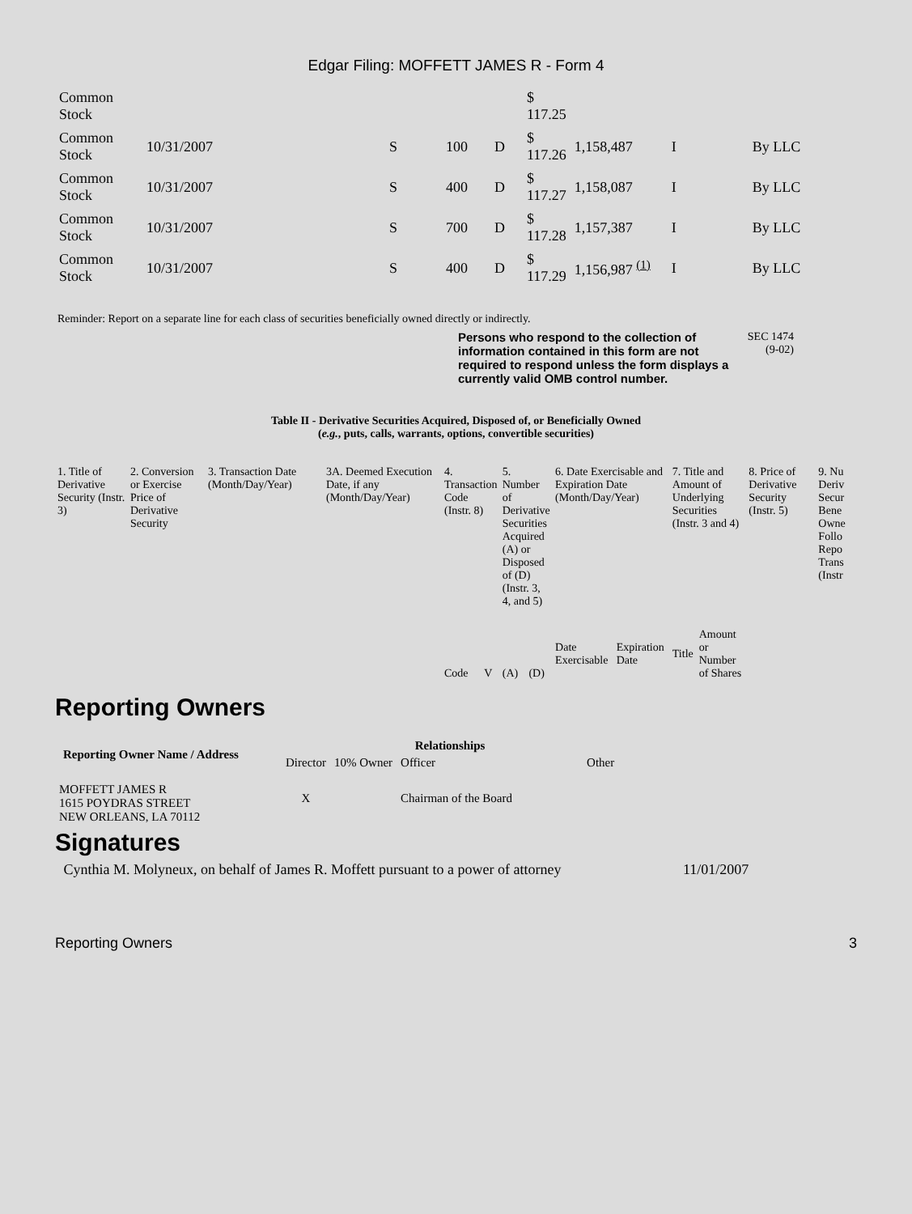Edgar Filing: MOFFETT JAMES R - Form 4
| Common Stock | | | | | $ 117.25 | | | |
| Common Stock | 10/31/2007 | S | 100 | D | $ 117.26 | 1,158,487 | I | By LLC |
| Common Stock | 10/31/2007 | S | 400 | D | $ 117.27 | 1,158,087 | I | By LLC |
| Common Stock | 10/31/2007 | S | 700 | D | $ 117.28 | 1,157,387 | I | By LLC |
| Common Stock | 10/31/2007 | S | 400 | D | $ 117.29 | 1,156,987 <sup>(1)</sup> | I | By LLC |
Reminder: Report on a separate line for each class of securities beneficially owned directly or indirectly.
Persons who respond to the collection of information contained in this form are not required to respond unless the form displays a currently valid OMB control number.
SEC 1474
(9-02)
Table II - Derivative Securities Acquired, Disposed of, or Beneficially Owned
(e.g., puts, calls, warrants, options, convertible securities)
| 1. Title of Derivative Security (Instr. 3) | 2. Conversion or Exercise Price of Derivative Security | 3. Transaction Date (Month/Day/Year) | 3A. Deemed Execution Date, if any (Month/Day/Year) | 4. Transaction Code (Instr. 8) | | 5. Number of Derivative Securities Acquired (A) or Disposed of (D) (Instr. 3, 4, and 5) | | 6. Date Exercisable and Expiration Date (Month/Day/Year) | | 7. Title and Amount of Underlying Securities (Instr. 3 and 4) | | 8. Price of Derivative Security (Instr. 5) | 9. Nu Deriv Secur Bene Owne Follo Repo Trans (Instr |
| | | | | Code | V | (A) | (D) | Date Exercisable | Expiration Date | Title | Amount or Number of Shares | | |
Reporting Owners
| Reporting Owner Name / Address | Relationships | | | |
| --- | --- | --- | --- | --- |
| | Director | 10% Owner | Officer | Other |
| MOFFETT JAMES R 1615 POYDRAS STREET NEW ORLEANS, LA 70112 | X | | Chairman of the Board | |
Signatures
Cynthia M. Molyneux, on behalf of James R. Moffett pursuant to a power of attorney
11/01/2007
Reporting Owners 3